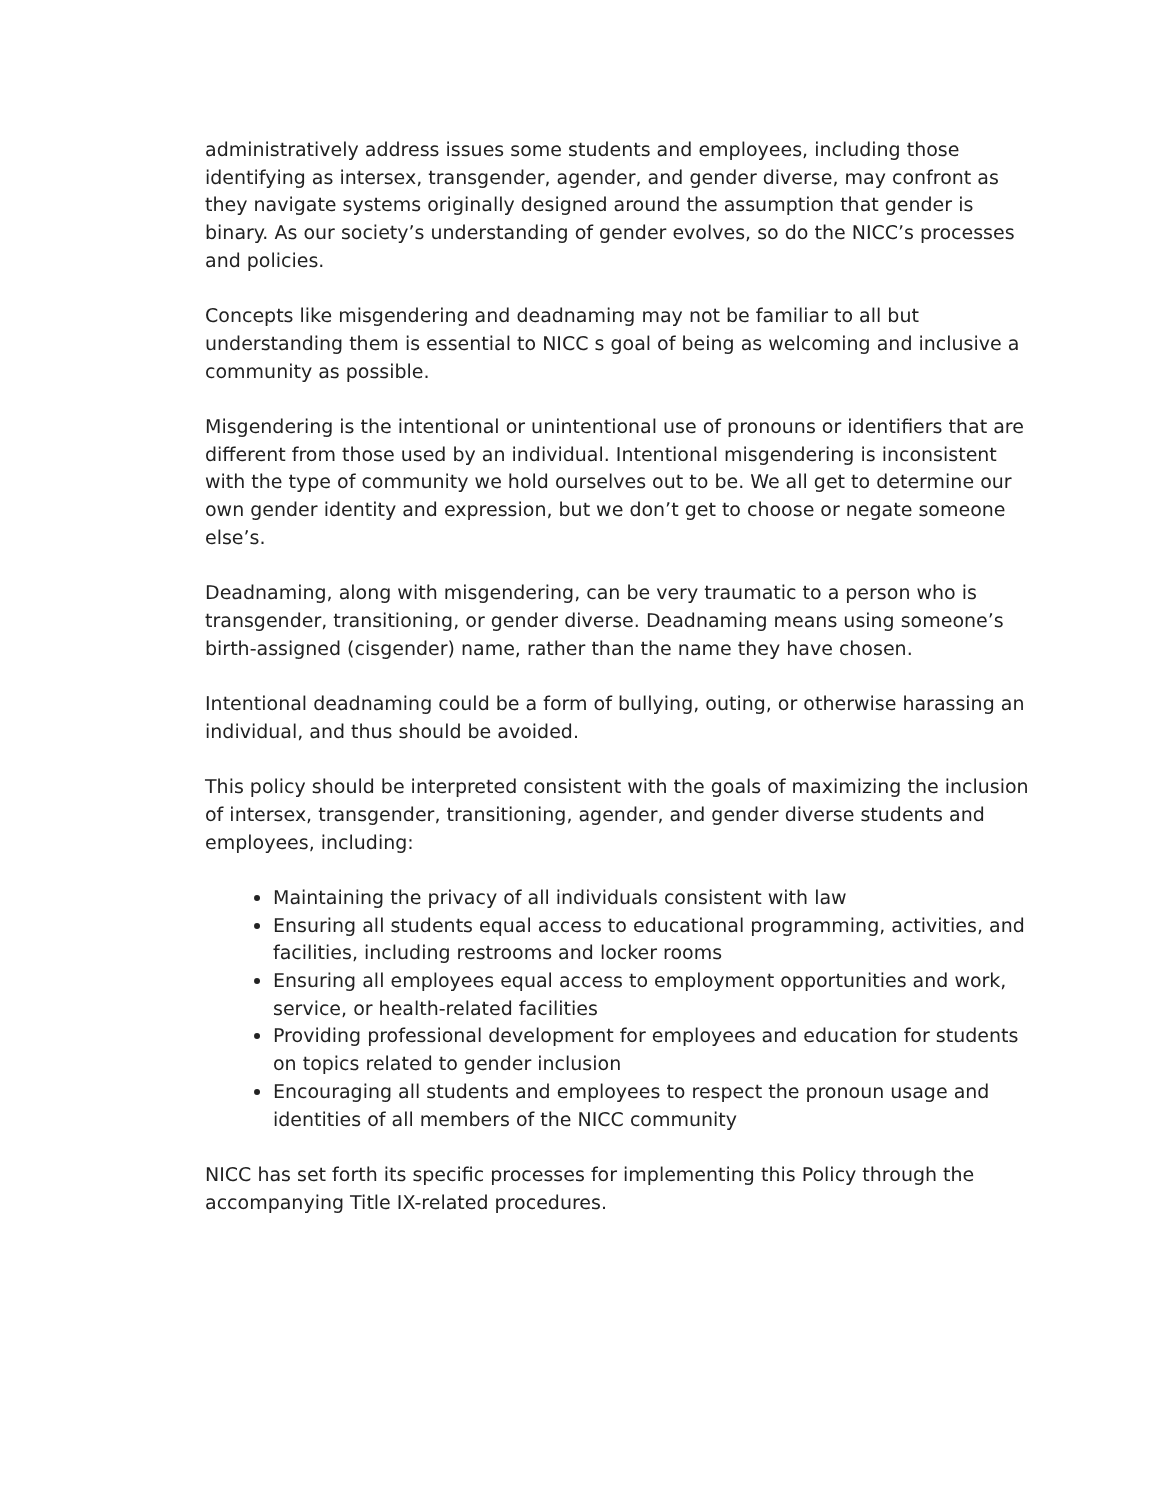administratively address issues some students and employees, including those identifying as intersex, transgender, agender, and gender diverse, may confront as they navigate systems originally designed around the assumption that gender is binary. As our society’s understanding of gender evolves, so do the NICC’s processes and policies.
Concepts like misgendering and deadnaming may not be familiar to all but understanding them is essential to NICC s goal of being as welcoming and inclusive a community as possible.
Misgendering is the intentional or unintentional use of pronouns or identifiers that are different from those used by an individual. Intentional misgendering is inconsistent with the type of community we hold ourselves out to be. We all get to determine our own gender identity and expression, but we don’t get to choose or negate someone else’s.
Deadnaming, along with misgendering, can be very traumatic to a person who is transgender, transitioning, or gender diverse. Deadnaming means using someone’s birth-assigned (cisgender) name, rather than the name they have chosen.
Intentional deadnaming could be a form of bullying, outing, or otherwise harassing an individual, and thus should be avoided.
This policy should be interpreted consistent with the goals of maximizing the inclusion of intersex, transgender, transitioning, agender, and gender diverse students and employees, including:
Maintaining the privacy of all individuals consistent with law
Ensuring all students equal access to educational programming, activities, and facilities, including restrooms and locker rooms
Ensuring all employees equal access to employment opportunities and work, service, or health-related facilities
Providing professional development for employees and education for students on topics related to gender inclusion
Encouraging all students and employees to respect the pronoun usage and identities of all members of the NICC community
NICC has set forth its specific processes for implementing this Policy through the accompanying Title IX-related procedures.